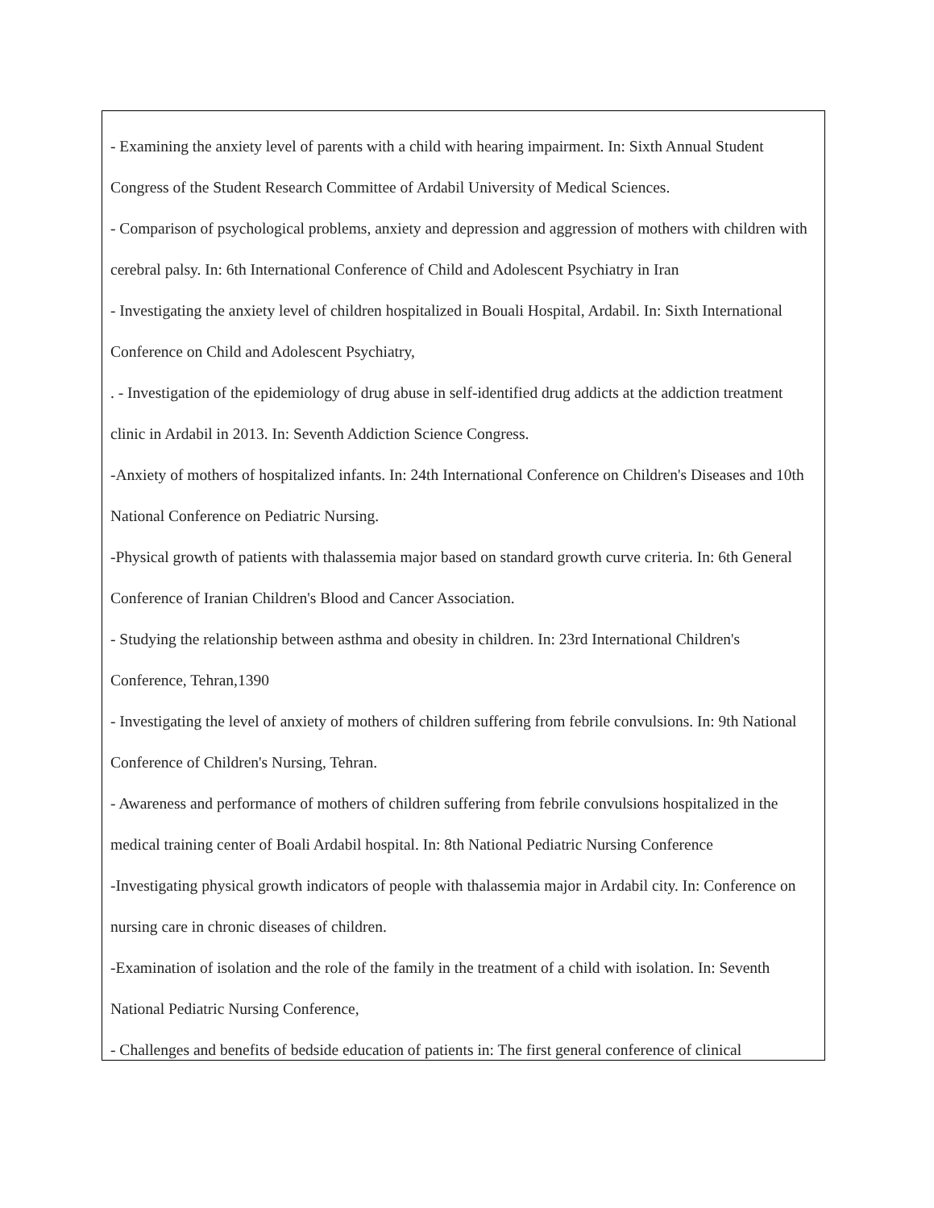- Examining the anxiety level of parents with a child with hearing impairment. In: Sixth Annual Student Congress of the Student Research Committee of Ardabil University of Medical Sciences.
- Comparison of psychological problems, anxiety and depression and aggression of mothers with children with cerebral palsy. In: 6th International Conference of Child and Adolescent Psychiatry in Iran
- Investigating the anxiety level of children hospitalized in Bouali Hospital, Ardabil. In: Sixth International Conference on Child and Adolescent Psychiatry,
. - Investigation of the epidemiology of drug abuse in self-identified drug addicts at the addiction treatment clinic in Ardabil in 2013. In: Seventh Addiction Science Congress.
-Anxiety of mothers of hospitalized infants. In: 24th International Conference on Children's Diseases and 10th National Conference on Pediatric Nursing.
-Physical growth of patients with thalassemia major based on standard growth curve criteria. In: 6th General Conference of Iranian Children's Blood and Cancer Association.
- Studying the relationship between asthma and obesity in children. In: 23rd International Children's Conference, Tehran,1390
- Investigating the level of anxiety of mothers of children suffering from febrile convulsions. In: 9th National Conference of Children's Nursing, Tehran.
- Awareness and performance of mothers of children suffering from febrile convulsions hospitalized in the medical training center of Boali Ardabil hospital. In: 8th National Pediatric Nursing Conference
-Investigating physical growth indicators of people with thalassemia major in Ardabil city. In: Conference on nursing care in chronic diseases of children.
-Examination of isolation and the role of the family in the treatment of a child with isolation. In: Seventh National Pediatric Nursing Conference,
- Challenges and benefits of bedside education of patients in: The first general conference of clinical